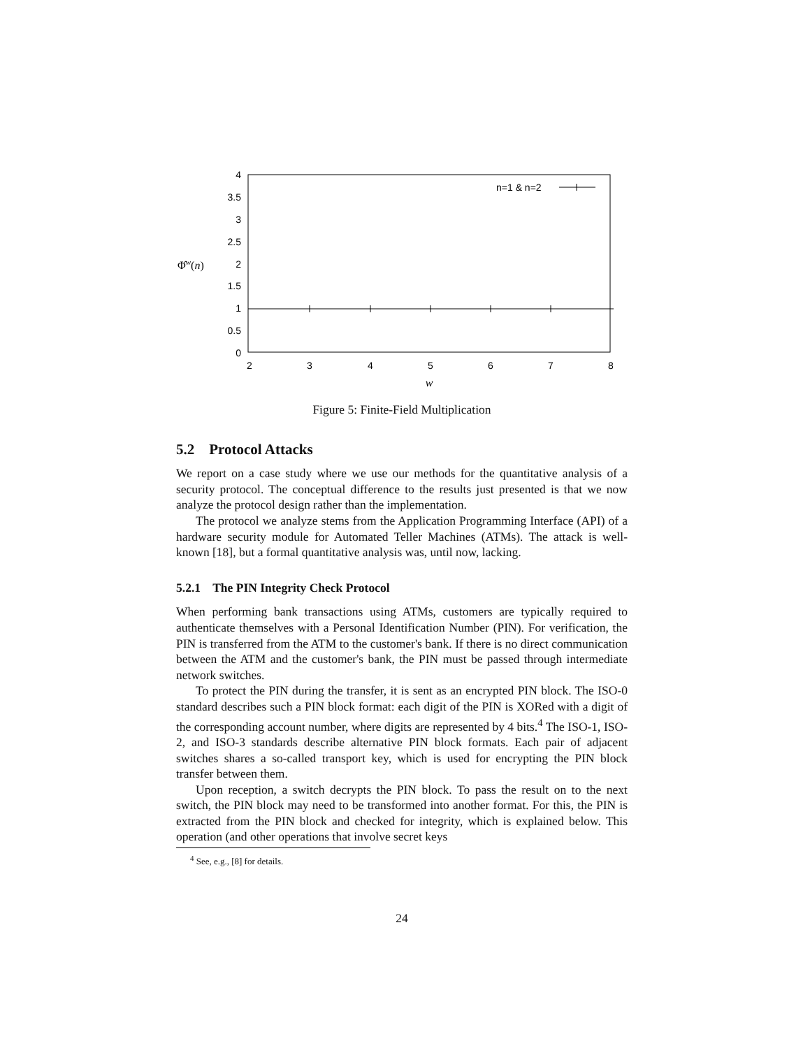4
3.5
3
2.5
2
1.5
1
0.5
0
2
3
4
5
6
7
8
w
Φ̂w(n)
n=1 & n=2
Figure 5: Finite-Field Multiplication
5.2 Protocol Attacks
We report on a case study where we use our methods for the quantitative analysis of a security protocol. The conceptual difference to the results just presented is that we now analyze the protocol design rather than the implementation.
The protocol we analyze stems from the Application Programming Interface (API) of a hardware security module for Automated Teller Machines (ATMs). The attack is well-known [18], but a formal quantitative analysis was, until now, lacking.
5.2.1 The PIN Integrity Check Protocol
When performing bank transactions using ATMs, customers are typically required to authenticate themselves with a Personal Identification Number (PIN). For verification, the PIN is transferred from the ATM to the customer's bank. If there is no direct communication between the ATM and the customer's bank, the PIN must be passed through intermediate network switches.
To protect the PIN during the transfer, it is sent as an encrypted PIN block. The ISO-0 standard describes such a PIN block format: each digit of the PIN is XORed with a digit of the corresponding account number, where digits are represented by 4 bits.<sup>4</sup> The ISO-1, ISO-2, and ISO-3 standards describe alternative PIN block formats. Each pair of adjacent switches shares a so-called transport key, which is used for encrypting the PIN block transfer between them.
Upon reception, a switch decrypts the PIN block. To pass the result on to the next switch, the PIN block may need to be transformed into another format. For this, the PIN is extracted from the PIN block and checked for integrity, which is explained below. This operation (and other operations that involve secret keys
<sup>4</sup> See, e.g., [8] for details.
24